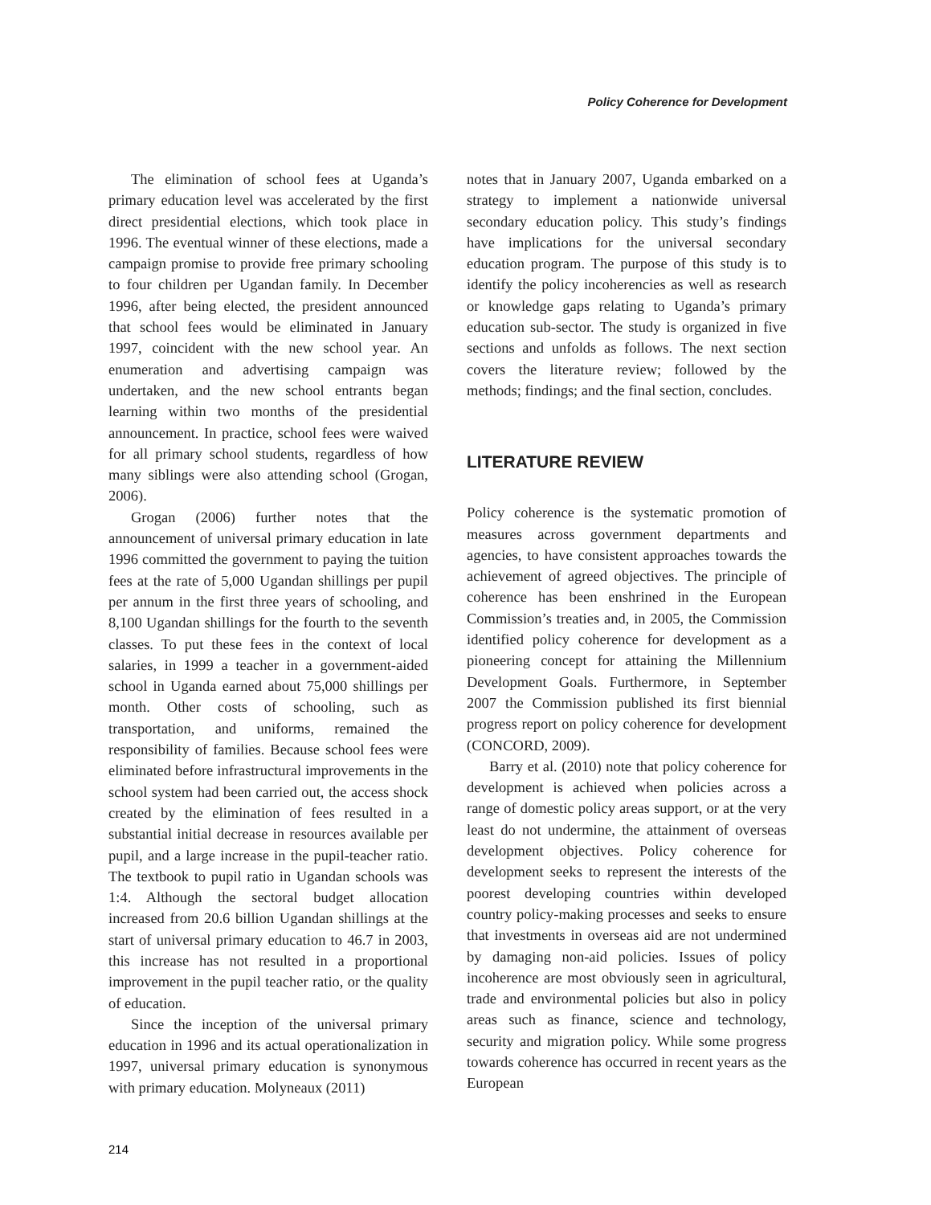Policy Coherence for Development
The elimination of school fees at Uganda’s primary education level was accelerated by the first direct presidential elections, which took place in 1996. The eventual winner of these elections, made a campaign promise to provide free primary schooling to four children per Ugandan family. In December 1996, after being elected, the president announced that school fees would be eliminated in January 1997, coincident with the new school year. An enumeration and advertising campaign was undertaken, and the new school entrants began learning within two months of the presidential announcement. In practice, school fees were waived for all primary school students, regardless of how many siblings were also attending school (Grogan, 2006).
Grogan (2006) further notes that the announcement of universal primary education in late 1996 committed the government to paying the tuition fees at the rate of 5,000 Ugandan shillings per pupil per annum in the first three years of schooling, and 8,100 Ugandan shillings for the fourth to the seventh classes. To put these fees in the context of local salaries, in 1999 a teacher in a government-aided school in Uganda earned about 75,000 shillings per month. Other costs of schooling, such as transportation, and uniforms, remained the responsibility of families. Because school fees were eliminated before infrastructural improvements in the school system had been carried out, the access shock created by the elimination of fees resulted in a substantial initial decrease in resources available per pupil, and a large increase in the pupil-teacher ratio. The textbook to pupil ratio in Ugandan schools was 1:4. Although the sectoral budget allocation increased from 20.6 billion Ugandan shillings at the start of universal primary education to 46.7 in 2003, this increase has not resulted in a proportional improvement in the pupil teacher ratio, or the quality of education.
Since the inception of the universal primary education in 1996 and its actual operationalization in 1997, universal primary education is synonymous with primary education. Molyneaux (2011)
notes that in January 2007, Uganda embarked on a strategy to implement a nationwide universal secondary education policy. This study’s findings have implications for the universal secondary education program. The purpose of this study is to identify the policy incoherencies as well as research or knowledge gaps relating to Uganda’s primary education sub-sector. The study is organized in five sections and unfolds as follows. The next section covers the literature review; followed by the methods; findings; and the final section, concludes.
LITERATURE REVIEW
Policy coherence is the systematic promotion of measures across government departments and agencies, to have consistent approaches towards the achievement of agreed objectives. The principle of coherence has been enshrined in the European Commission’s treaties and, in 2005, the Commission identified policy coherence for development as a pioneering concept for attaining the Millennium Development Goals. Furthermore, in September 2007 the Commission published its first biennial progress report on policy coherence for development (CONCORD, 2009).
Barry et al. (2010) note that policy coherence for development is achieved when policies across a range of domestic policy areas support, or at the very least do not undermine, the attainment of overseas development objectives. Policy coherence for development seeks to represent the interests of the poorest developing countries within developed country policy-making processes and seeks to ensure that investments in overseas aid are not undermined by damaging non-aid policies. Issues of policy incoherence are most obviously seen in agricultural, trade and environmental policies but also in policy areas such as finance, science and technology, security and migration policy. While some progress towards coherence has occurred in recent years as the European
214